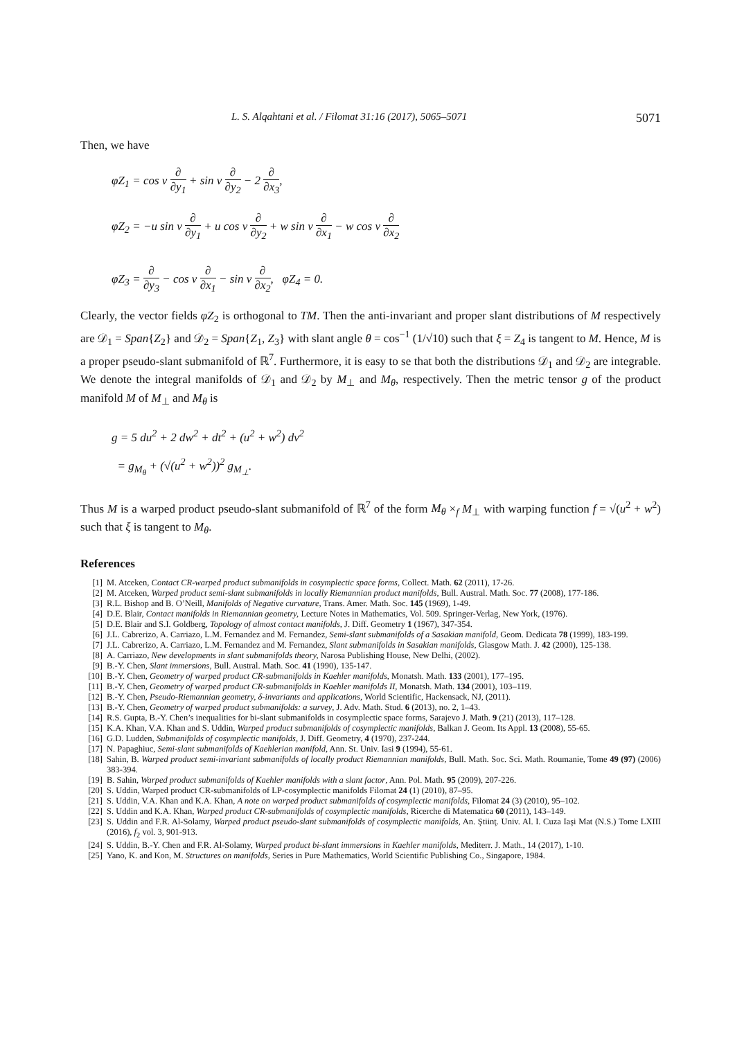L. S. Alqahtani et al. / Filomat 31:16 (2017), 5065–5071 5071
Then, we have
φZ<sub>1</sub> = cos v ∂ ∂y<sub>1</sub> + sin v ∂ ∂y<sub>2</sub> − 2 ∂ ∂x<sub>3</sub>,
φZ<sub>2</sub> = −u sin v ∂ ∂y<sub>1</sub> + u cos v ∂ ∂y<sub>2</sub> + w sin v ∂ ∂x<sub>1</sub> − w cos v ∂ ∂x<sub>2</sub>
φZ<sub>3</sub> = ∂ ∂y<sub>3</sub> − cos v ∂ ∂x<sub>1</sub> − sin v ∂ ∂x<sub>2</sub>, φZ<sub>4</sub> = 0.
Clearly, the vector fields φZ<sub>2</sub> is orthogonal to TM. Then the anti-invariant and proper slant distributions of M respectively are 𝒟<sub>1</sub> = Span{Z<sub>2</sub>} and 𝒟<sub>2</sub> = Span{Z<sub>1</sub>, Z<sub>3</sub>} with slant angle θ = cos<sup>−1</sup> (1/√10) such that ξ = Z<sub>4</sub> is tangent to M. Hence, M is a proper pseudo-slant submanifold of ℝ<sup>7</sup>. Furthermore, it is easy to se that both the distributions 𝒟<sub>1</sub> and 𝒟<sub>2</sub> are integrable. We denote the integral manifolds of 𝒟<sub>1</sub> and 𝒟<sub>2</sub> by M<sub>⊥</sub> and M<sub>θ</sub>, respectively. Then the metric tensor g of the product manifold M of M<sub>⊥</sub> and M<sub>θ</sub> is
g = 5 du<sup>2</sup> + 2 dw<sup>2</sup> + dt<sup>2</sup> + (u<sup>2</sup> + w<sup>2</sup>) dv<sup>2</sup>
= g<sub>M<sub>θ</sub></sub> + (√(u<sup>2</sup> + w<sup>2</sup>))<sup>2</sup> g<sub>M<sub>⊥</sub></sub>.
Thus M is a warped product pseudo-slant submanifold of ℝ<sup>7</sup> of the form M<sub>θ</sub> ×<sub>f</sub> M<sub>⊥</sub> with warping function f = √(u<sup>2</sup> + w<sup>2</sup>) such that ξ is tangent to M<sub>θ</sub>.
References
[1] M. Atceken, Contact CR-warped product submanifolds in cosymplectic space forms, Collect. Math. 62 (2011), 17-26.
[2] M. Atceken, Warped product semi-slant submanifolds in locally Riemannian product manifolds, Bull. Austral. Math. Soc. 77 (2008), 177-186.
[3] R.L. Bishop and B. O’Neill, Manifolds of Negative curvature, Trans. Amer. Math. Soc. 145 (1969), 1-49.
[4] D.E. Blair, Contact manifolds in Riemannian geometry, Lecture Notes in Mathematics, Vol. 509. Springer-Verlag, New York, (1976).
[5] D.E. Blair and S.I. Goldberg, Topology of almost contact manifolds, J. Diff. Geometry 1 (1967), 347-354.
[6] J.L. Cabrerizo, A. Carriazo, L.M. Fernandez and M. Fernandez, Semi-slant submanifolds of a Sasakian manifold, Geom. Dedicata 78 (1999), 183-199.
[7] J.L. Cabrerizo, A. Carriazo, L.M. Fernandez and M. Fernandez, Slant submanifolds in Sasakian manifolds, Glasgow Math. J. 42 (2000), 125-138.
[8] A. Carriazo, New developments in slant submanifolds theory, Narosa Publishing House, New Delhi, (2002).
[9] B.-Y. Chen, Slant immersions, Bull. Austral. Math. Soc. 41 (1990), 135-147.
[10] B.-Y. Chen, Geometry of warped product CR-submanifolds in Kaehler manifolds, Monatsh. Math. 133 (2001), 177–195.
[11] B.-Y. Chen, Geometry of warped product CR-submanifolds in Kaehler manifolds II, Monatsh. Math. 134 (2001), 103–119.
[12] B.-Y. Chen, Pseudo-Riemannian geometry, δ-invariants and applications, World Scientific, Hackensack, NJ, (2011).
[13] B.-Y. Chen, Geometry of warped product submanifolds: a survey, J. Adv. Math. Stud. 6 (2013), no. 2, 1–43.
[14] R.S. Gupta, B.-Y. Chen’s inequalities for bi-slant submanifolds in cosymplectic space forms, Sarajevo J. Math. 9 (21) (2013), 117–128.
[15] K.A. Khan, V.A. Khan and S. Uddin, Warped product submanifolds of cosymplectic manifolds, Balkan J. Geom. Its Appl. 13 (2008), 55-65.
[16] G.D. Ludden, Submanifolds of cosymplectic manifolds, J. Diff. Geometry, 4 (1970), 237-244.
[17] N. Papaghiuc, Semi-slant submanifolds of Kaehlerian manifold, Ann. St. Univ. Iasi 9 (1994), 55-61.
[18] Sahin, B. Warped product semi-invariant submanifolds of locally product Riemannian manifolds, Bull. Math. Soc. Sci. Math. Roumanie, Tome 49 (97) (2006) 383-394.
[19] B. Sahin, Warped product submanifolds of Kaehler manifolds with a slant factor, Ann. Pol. Math. 95 (2009), 207-226.
[20] S. Uddin, Warped product CR-submanifolds of LP-cosymplectic manifolds Filomat 24 (1) (2010), 87–95.
[21] S. Uddin, V.A. Khan and K.A. Khan, A note on warped product submanifolds of cosymplectic manifolds, Filomat 24 (3) (2010), 95–102.
[22] S. Uddin and K.A. Khan, Warped product CR-submanifolds of cosymplectic manifolds, Ricerche di Matematica 60 (2011), 143–149.
[23] S. Uddin and F.R. Al-Solamy, Warped product pseudo-slant submanifolds of cosymplectic manifolds, An. Ştiinţ. Univ. Al. I. Cuza Iaşi Mat (N.S.) Tome LXIII (2016), f<sub>2</sub> vol. 3, 901-913.
[24] S. Uddin, B.-Y. Chen and F.R. Al-Solamy, Warped product bi-slant immersions in Kaehler manifolds, Mediterr. J. Math., 14 (2017), 1-10.
[25] Yano, K. and Kon, M. Structures on manifolds, Series in Pure Mathematics, World Scientific Publishing Co., Singapore, 1984.